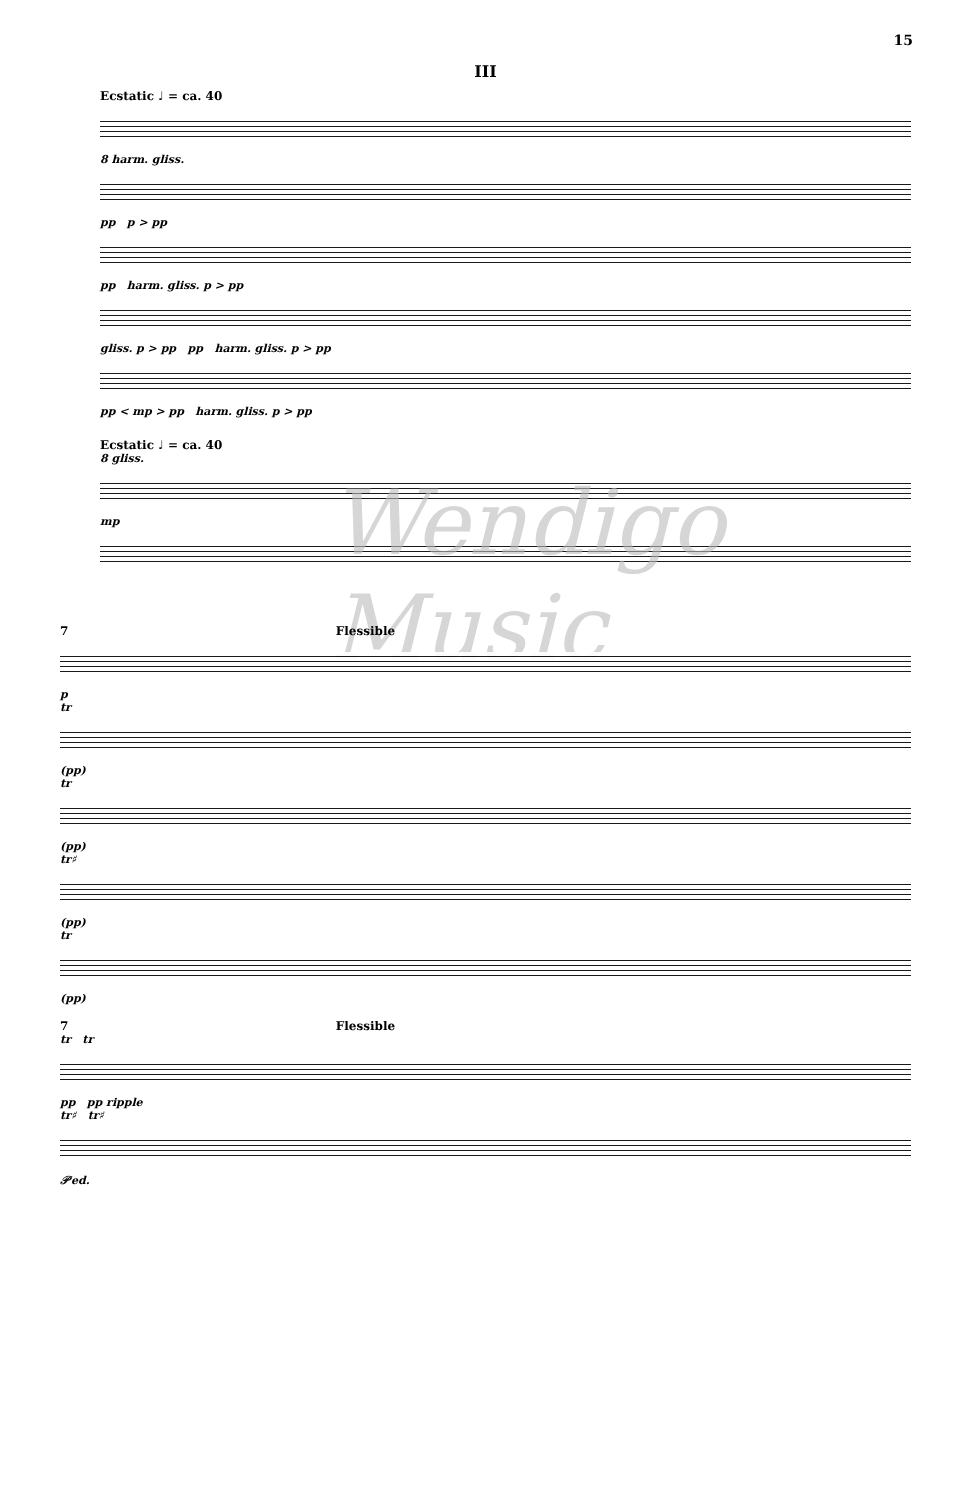15
III
Ecstatic ♩ = ca. 40
8 harm. gliss.
pp p > pp
pp harm. gliss. p > pp
gliss. p > pp pp harm. gliss. p > pp
pp < mp > pp harm. gliss. p > pp
Ecstatic ♩ = ca. 40
8 gliss.
mp
Wendigo Music
7 Flessible
p
tr
(pp)
tr
(pp)
tr♯
(pp)
tr
(pp)
7 Flessible
tr tr
pp pp ripple
tr♯ tr♯
𝒫ed.